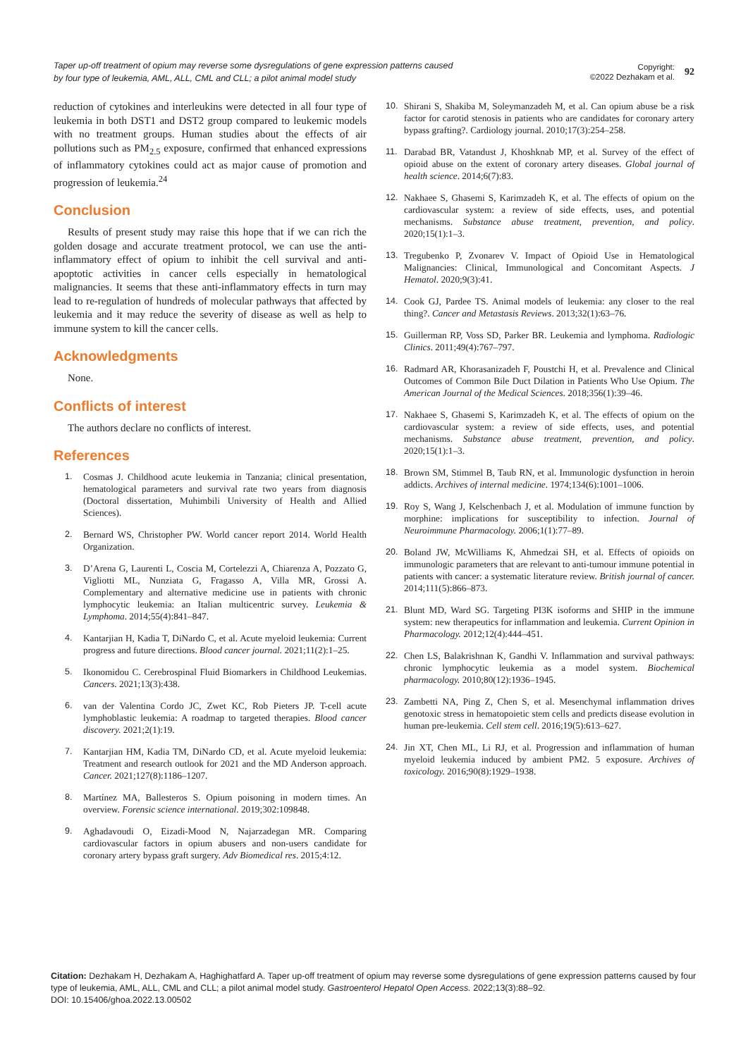Taper up-off treatment of opium may reverse some dysregulations of gene expression patterns caused by four type of leukemia, AML, ALL, CML and CLL; a pilot animal model study
Copyright:
©2022 Dezhakam et al.
92
reduction of cytokines and interleukins were detected in all four type of leukemia in both DST1 and DST2 group compared to leukemic models with no treatment groups. Human studies about the effects of air pollutions such as PM<sub>2.5</sub> exposure, confirmed that enhanced expressions of inflammatory cytokines could act as major cause of promotion and progression of leukemia.<sup>24</sup>
Conclusion
Results of present study may raise this hope that if we can rich the golden dosage and accurate treatment protocol, we can use the anti-inflammatory effect of opium to inhibit the cell survival and anti-apoptotic activities in cancer cells especially in hematological malignancies. It seems that these anti-inflammatory effects in turn may lead to re-regulation of hundreds of molecular pathways that affected by leukemia and it may reduce the severity of disease as well as help to immune system to kill the cancer cells.
Acknowledgments
None.
Conflicts of interest
The authors declare no conflicts of interest.
References
1. Cosmas J. Childhood acute leukemia in Tanzania; clinical presentation, hematological parameters and survival rate two years from diagnosis (Doctoral dissertation, Muhimbili University of Health and Allied Sciences).
2. Bernard WS, Christopher PW. World cancer report 2014. World Health Organization.
3. D’Arena G, Laurenti L, Coscia M, Cortelezzi A, Chiarenza A, Pozzato G, Vigliotti ML, Nunziata G, Fragasso A, Villa MR, Grossi A. Complementary and alternative medicine use in patients with chronic lymphocytic leukemia: an Italian multicentric survey. Leukemia & Lymphoma. 2014;55(4):841–847.
4. Kantarjian H, Kadia T, DiNardo C, et al. Acute myeloid leukemia: Current progress and future directions. Blood cancer journal. 2021;11(2):1–25.
5. Ikonomidou C. Cerebrospinal Fluid Biomarkers in Childhood Leukemias. Cancers. 2021;13(3):438.
6. van der Valentina Cordo JC, Zwet KC, Rob Pieters JP. T-cell acute lymphoblastic leukemia: A roadmap to targeted therapies. Blood cancer discovery. 2021;2(1):19.
7. Kantarjian HM, Kadia TM, DiNardo CD, et al. Acute myeloid leukemia: Treatment and research outlook for 2021 and the MD Anderson approach. Cancer. 2021;127(8):1186–1207.
8. Martínez MA, Ballesteros S. Opium poisoning in modern times. An overview. Forensic science international. 2019;302:109848.
9. Aghadavoudi O, Eizadi-Mood N, Najarzadegan MR. Comparing cardiovascular factors in opium abusers and non-users candidate for coronary artery bypass graft surgery. Adv Biomedical res. 2015;4:12.
10. Shirani S, Shakiba M, Soleymanzadeh M, et al. Can opium abuse be a risk factor for carotid stenosis in patients who are candidates for coronary artery bypass grafting?. Cardiology journal. 2010;17(3):254–258.
11. Darabad BR, Vatandust J, Khoshknab MP, et al. Survey of the effect of opioid abuse on the extent of coronary artery diseases. Global journal of health science. 2014;6(7):83.
12. Nakhaee S, Ghasemi S, Karimzadeh K, et al. The effects of opium on the cardiovascular system: a review of side effects, uses, and potential mechanisms. Substance abuse treatment, prevention, and policy. 2020;15(1):1–3.
13. Tregubenko P, Zvonarev V. Impact of Opioid Use in Hematological Malignancies: Clinical, Immunological and Concomitant Aspects. J Hematol. 2020;9(3):41.
14. Cook GJ, Pardee TS. Animal models of leukemia: any closer to the real thing?. Cancer and Metastasis Reviews. 2013;32(1):63–76.
15. Guillerman RP, Voss SD, Parker BR. Leukemia and lymphoma. Radiologic Clinics. 2011;49(4):767–797.
16. Radmard AR, Khorasanizadeh F, Poustchi H, et al. Prevalence and Clinical Outcomes of Common Bile Duct Dilation in Patients Who Use Opium. The American Journal of the Medical Sciences. 2018;356(1):39–46.
17. Nakhaee S, Ghasemi S, Karimzadeh K, et al. The effects of opium on the cardiovascular system: a review of side effects, uses, and potential mechanisms. Substance abuse treatment, prevention, and policy. 2020;15(1):1–3.
18. Brown SM, Stimmel B, Taub RN, et al. Immunologic dysfunction in heroin addicts. Archives of internal medicine. 1974;134(6):1001–1006.
19. Roy S, Wang J, Kelschenbach J, et al. Modulation of immune function by morphine: implications for susceptibility to infection. Journal of Neuroimmune Pharmacology. 2006;1(1):77–89.
20. Boland JW, McWilliams K, Ahmedzai SH, et al. Effects of opioids on immunologic parameters that are relevant to anti-tumour immune potential in patients with cancer: a systematic literature review. British journal of cancer. 2014;111(5):866–873.
21. Blunt MD, Ward SG. Targeting PI3K isoforms and SHIP in the immune system: new therapeutics for inflammation and leukemia. Current Opinion in Pharmacology. 2012;12(4):444–451.
22. Chen LS, Balakrishnan K, Gandhi V. Inflammation and survival pathways: chronic lymphocytic leukemia as a model system. Biochemical pharmacology. 2010;80(12):1936–1945.
23. Zambetti NA, Ping Z, Chen S, et al. Mesenchymal inflammation drives genotoxic stress in hematopoietic stem cells and predicts disease evolution in human pre-leukemia. Cell stem cell. 2016;19(5):613–627.
24. Jin XT, Chen ML, Li RJ, et al. Progression and inflammation of human myeloid leukemia induced by ambient PM2. 5 exposure. Archives of toxicology. 2016;90(8):1929–1938.
Citation: Dezhakam H, Dezhakam A, Haghighatfard A. Taper up-off treatment of opium may reverse some dysregulations of gene expression patterns caused by four type of leukemia, AML, ALL, CML and CLL; a pilot animal model study. Gastroenterol Hepatol Open Access. 2022;13(3):88‒92.
DOI: 10.15406/ghoa.2022.13.00502